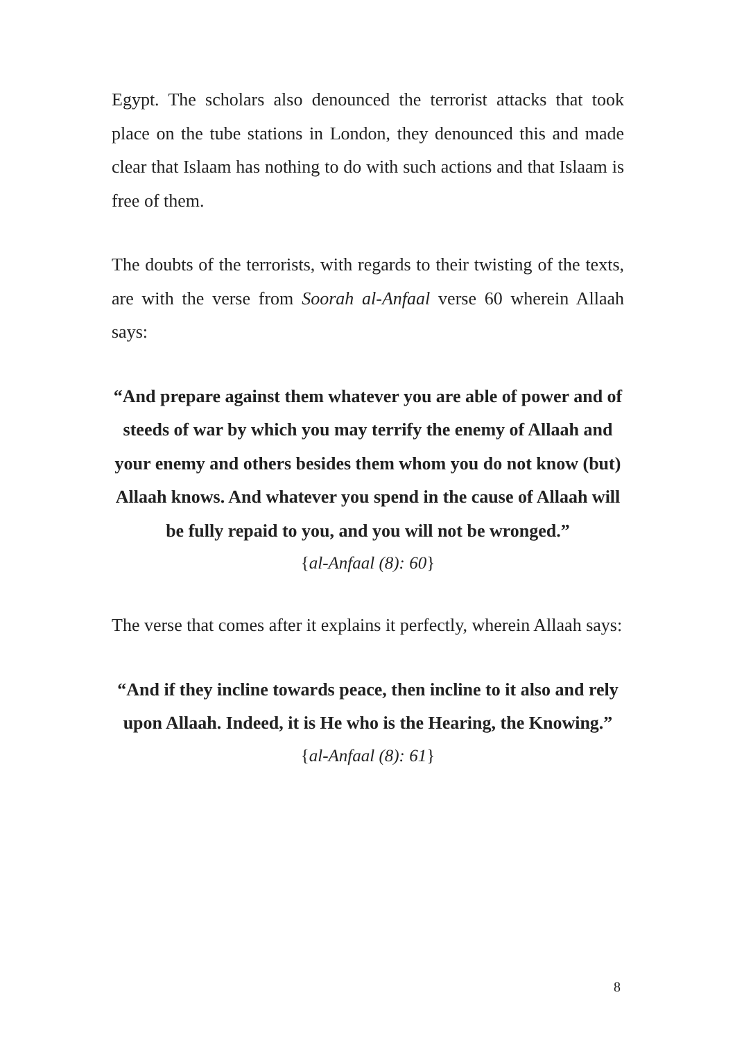Egypt. The scholars also denounced the terrorist attacks that took place on the tube stations in London, they denounced this and made clear that Islaam has nothing to do with such actions and that Islaam is free of them.
The doubts of the terrorists, with regards to their twisting of the texts, are with the verse from Soorah al-Anfaal verse 60 wherein Allaah says:
“And prepare against them whatever you are able of power and of steeds of war by which you may terrify the enemy of Allaah and your enemy and others besides them whom you do not know (but) Allaah knows. And whatever you spend in the cause of Allaah will be fully repaid to you, and you will not be wronged.”
{al-Anfaal (8): 60}
The verse that comes after it explains it perfectly, wherein Allaah says:
“And if they incline towards peace, then incline to it also and rely upon Allaah. Indeed, it is He who is the Hearing, the Knowing.”
{al-Anfaal (8): 61}
8